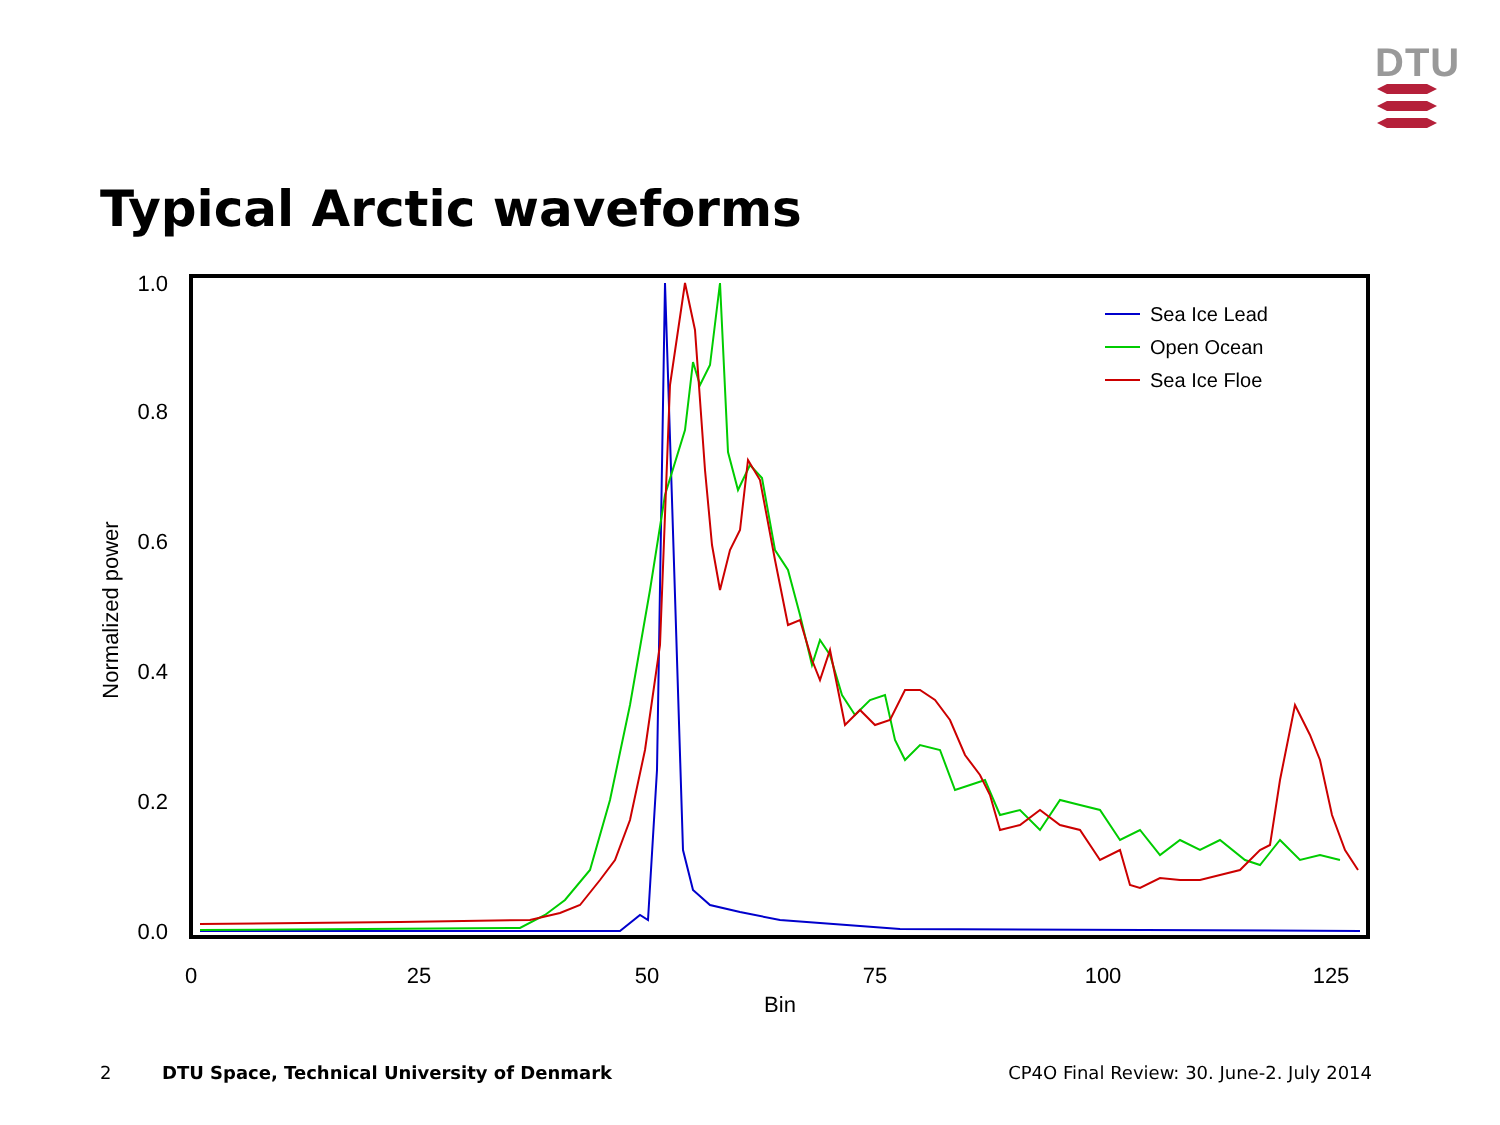DTU
Typical Arctic waveforms
0.0
0.2
0.4
0.6
0.8
1.0
0
25
50
75
100
125
Bin
Normalized power
Sea Ice Lead
Open Ocean
Sea Ice Floe
2 DTU Space, Technical University of Denmark CP4O Final Review: 30. June-2. July 2014